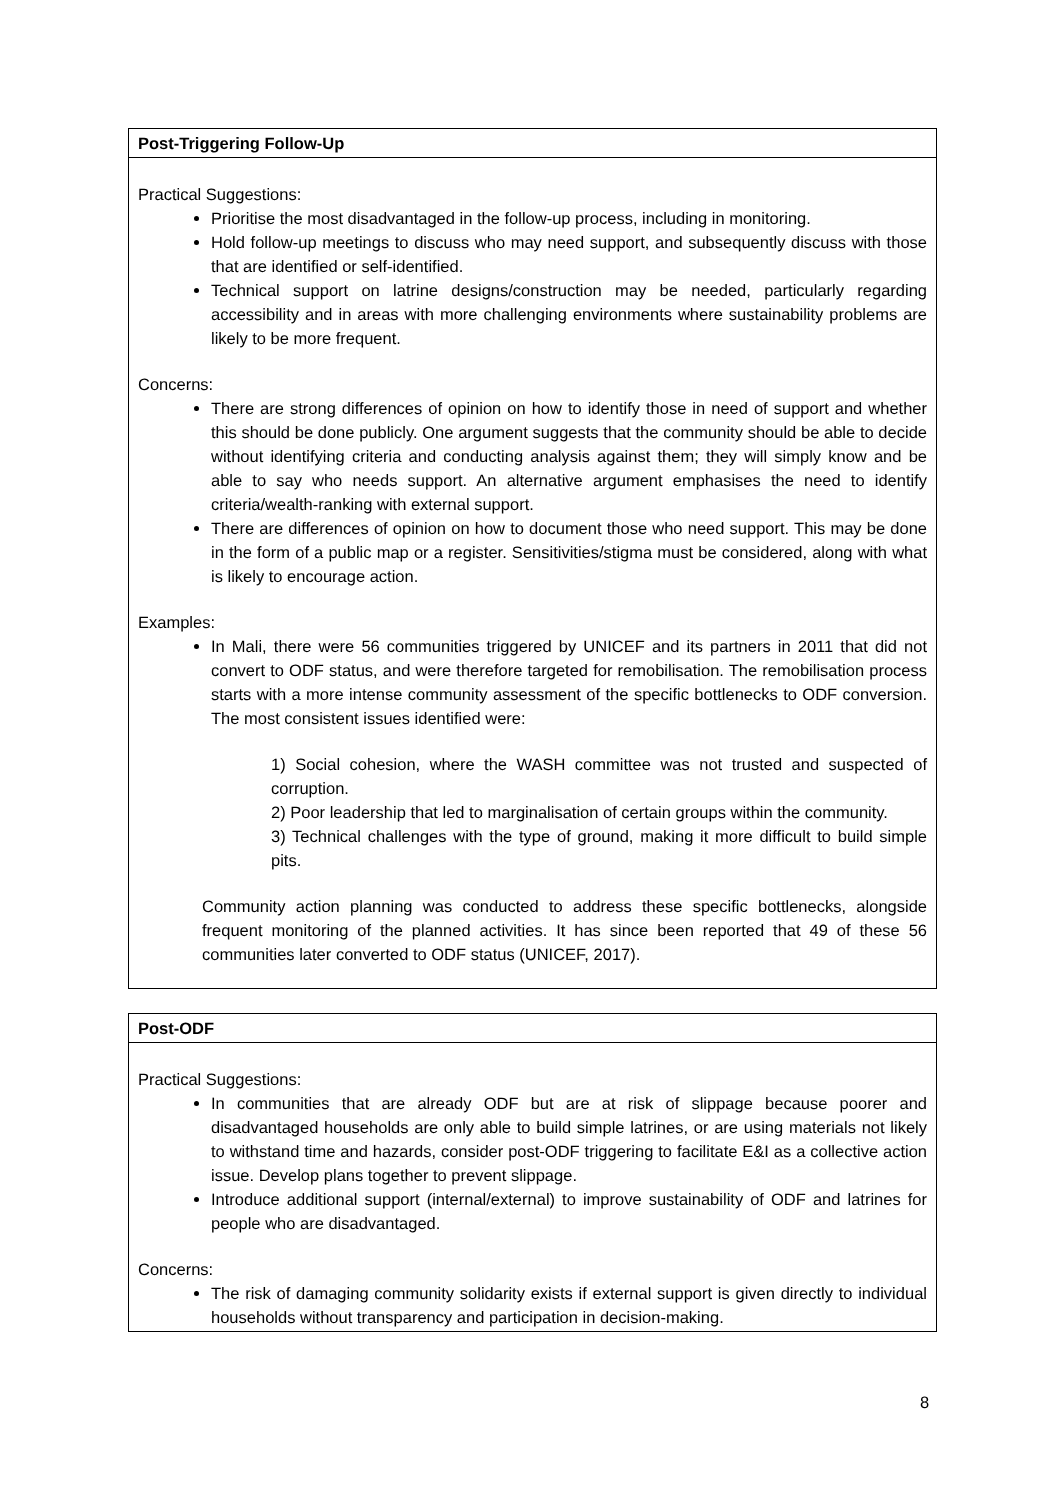| Post-Triggering Follow-Up |
| --- |
| Practical Suggestions: Prioritise the most disadvantaged in the follow-up process, including in monitoring. Hold follow-up meetings to discuss who may need support, and subsequently discuss with those that are identified or self-identified. Technical support on latrine designs/construction may be needed, particularly regarding accessibility and in areas with more challenging environments where sustainability problems are likely to be more frequent. Concerns: There are strong differences of opinion on how to identify those in need of support and whether this should be done publicly. One argument suggests that the community should be able to decide without identifying criteria and conducting analysis against them; they will simply know and be able to say who needs support. An alternative argument emphasises the need to identify criteria/wealth-ranking with external support. There are differences of opinion on how to document those who need support. This may be done in the form of a public map or a register. Sensitivities/stigma must be considered, along with what is likely to encourage action. Examples: In Mali, there were 56 communities triggered by UNICEF and its partners in 2011 that did not convert to ODF status, and were therefore targeted for remobilisation. The remobilisation process starts with a more intense community assessment of the specific bottlenecks to ODF conversion. The most consistent issues identified were: 1) Social cohesion, where the WASH committee was not trusted and suspected of corruption. 2) Poor leadership that led to marginalisation of certain groups within the community. 3) Technical challenges with the type of ground, making it more difficult to build simple pits. Community action planning was conducted to address these specific bottlenecks, alongside frequent monitoring of the planned activities. It has since been reported that 49 of these 56 communities later converted to ODF status (UNICEF, 2017). |
| Post-ODF |
| --- |
| Practical Suggestions: In communities that are already ODF but are at risk of slippage because poorer and disadvantaged households are only able to build simple latrines, or are using materials not likely to withstand time and hazards, consider post-ODF triggering to facilitate E&I as a collective action issue. Develop plans together to prevent slippage. Introduce additional support (internal/external) to improve sustainability of ODF and latrines for people who are disadvantaged. Concerns: The risk of damaging community solidarity exists if external support is given directly to individual households without transparency and participation in decision-making. |
8